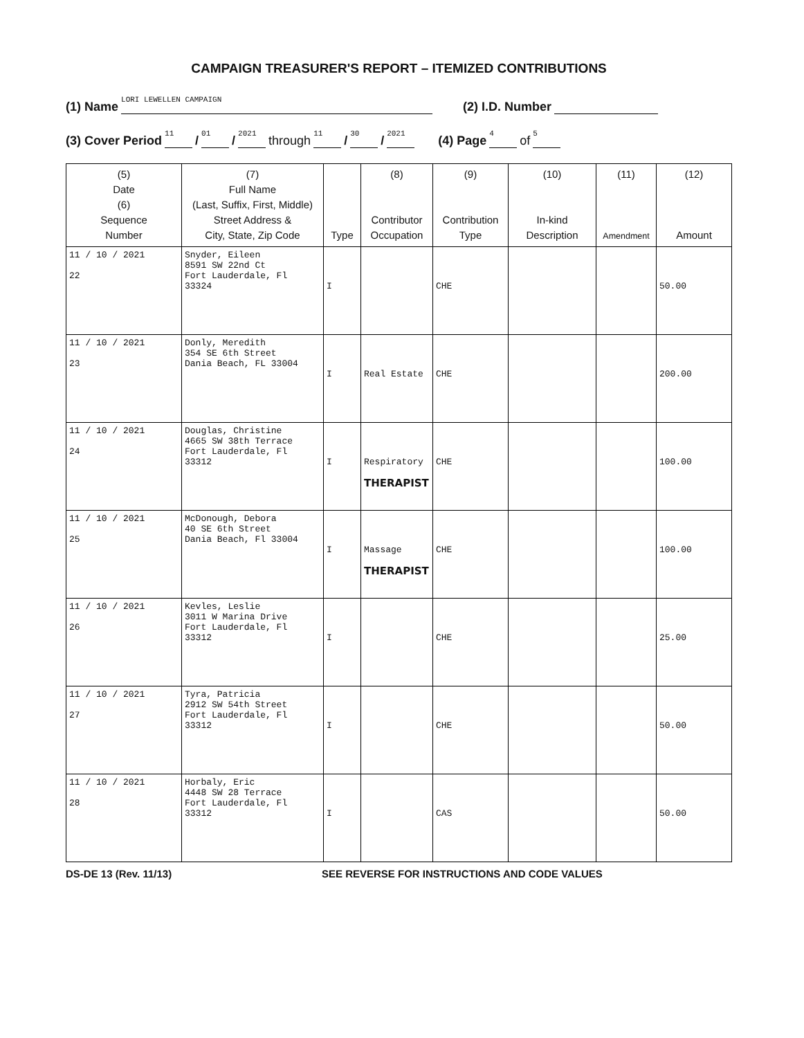CAMPAIGN TREASURER'S REPORT – ITEMIZED CONTRIBUTIONS
(1) Name LORI LEWELLEN CAMPAIGN (2) I.D. Number
(3) Cover Period 11 / 01 / 2021 through 11 / 30 / 2021 (4) Page 4 of 5
| (5) Date (6) Sequence Number | (7) Full Name (Last, Suffix, First, Middle) Street Address & City, State, Zip Code | Type | (8) Contributor Occupation | (9) Contribution Type | (10) In-kind Description | (11) Amendment | (12) Amount |
| --- | --- | --- | --- | --- | --- | --- | --- |
| 11 / 10 / 2021 22 | Snyder, Eileen 8591 SW 22nd Ct Fort Lauderdale, Fl 33324 | I | | CHE | | | 50.00 |
| 11 / 10 / 2021 23 | Donly, Meredith 354 SE 6th Street Dania Beach, FL 33004 | I | Real Estate | CHE | | | 200.00 |
| 11 / 10 / 2021 24 | Douglas, Christine 4665 SW 38th Terrace Fort Lauderdale, Fl 33312 | I | Respiratory THERAPIST | CHE | | | 100.00 |
| 11 / 10 / 2021 25 | McDonough, Debora 40 SE 6th Street Dania Beach, Fl 33004 | I | Massage THERAPIST | CHE | | | 100.00 |
| 11 / 10 / 2021 26 | Kevles, Leslie 3011 W Marina Drive Fort Lauderdale, Fl 33312 | I | | CHE | | | 25.00 |
| 11 / 10 / 2021 27 | Tyra, Patricia 2912 SW 54th Street Fort Lauderdale, Fl 33312 | I | | CHE | | | 50.00 |
| 11 / 10 / 2021 28 | Horbaly, Eric 4448 SW 28 Terrace Fort Lauderdale, Fl 33312 | I | | CAS | | | 50.00 |
DS-DE 13 (Rev. 11/13) SEE REVERSE FOR INSTRUCTIONS AND CODE VALUES